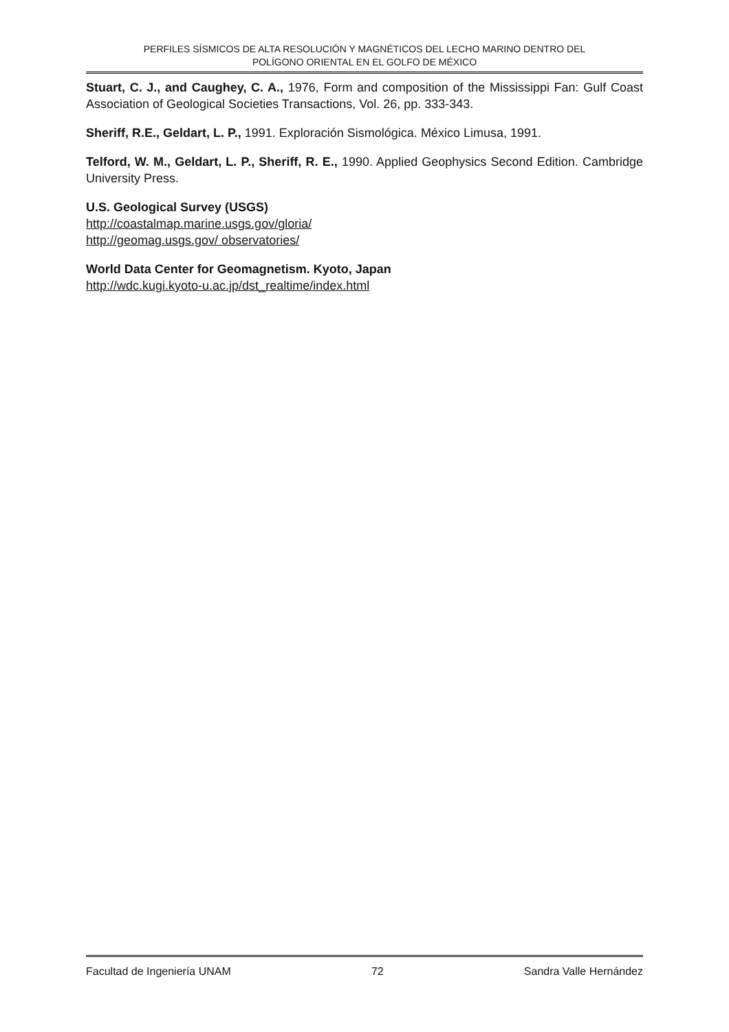PERFILES SÍSMICOS DE ALTA RESOLUCIÓN Y MAGNÉTICOS DEL LECHO MARINO DENTRO DEL
POLÍGONO ORIENTAL EN EL GOLFO DE MÉXICO
Stuart, C. J., and Caughey, C. A., 1976, Form and composition of the Mississippi Fan: Gulf Coast Association of Geological Societies Transactions, Vol. 26, pp. 333-343.
Sheriff, R.E., Geldart, L. P., 1991. Exploración Sismológica. México Limusa, 1991.
Telford, W. M., Geldart, L. P., Sheriff, R. E., 1990. Applied Geophysics Second Edition. Cambridge University Press.
U.S. Geological Survey (USGS)
http://coastalmap.marine.usgs.gov/gloria/
http://geomag.usgs.gov/ observatories/
World Data Center for Geomagnetism. Kyoto, Japan
http://wdc.kugi.kyoto-u.ac.jp/dst_realtime/index.html
Facultad de Ingeniería UNAM 72 Sandra Valle Hernández